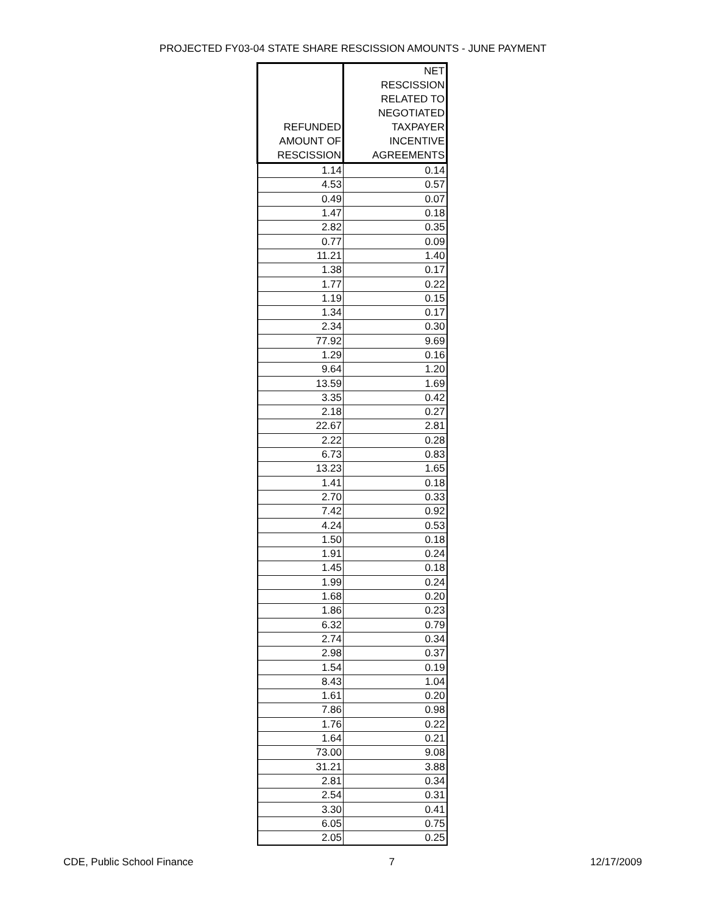PROJECTED FY03-04 STATE SHARE RESCISSION AMOUNTS - JUNE PAYMENT
| REFUNDED AMOUNT OF RESCISSION | NET RESCISSION RELATED TO NEGOTIATED TAXPAYER INCENTIVE AGREEMENTS |
| --- | --- |
| 1.14 | 0.14 |
| 4.53 | 0.57 |
| 0.49 | 0.07 |
| 1.47 | 0.18 |
| 2.82 | 0.35 |
| 0.77 | 0.09 |
| 11.21 | 1.40 |
| 1.38 | 0.17 |
| 1.77 | 0.22 |
| 1.19 | 0.15 |
| 1.34 | 0.17 |
| 2.34 | 0.30 |
| 77.92 | 9.69 |
| 1.29 | 0.16 |
| 9.64 | 1.20 |
| 13.59 | 1.69 |
| 3.35 | 0.42 |
| 2.18 | 0.27 |
| 22.67 | 2.81 |
| 2.22 | 0.28 |
| 6.73 | 0.83 |
| 13.23 | 1.65 |
| 1.41 | 0.18 |
| 2.70 | 0.33 |
| 7.42 | 0.92 |
| 4.24 | 0.53 |
| 1.50 | 0.18 |
| 1.91 | 0.24 |
| 1.45 | 0.18 |
| 1.99 | 0.24 |
| 1.68 | 0.20 |
| 1.86 | 0.23 |
| 6.32 | 0.79 |
| 2.74 | 0.34 |
| 2.98 | 0.37 |
| 1.54 | 0.19 |
| 8.43 | 1.04 |
| 1.61 | 0.20 |
| 7.86 | 0.98 |
| 1.76 | 0.22 |
| 1.64 | 0.21 |
| 73.00 | 9.08 |
| 31.21 | 3.88 |
| 2.81 | 0.34 |
| 2.54 | 0.31 |
| 3.30 | 0.41 |
| 6.05 | 0.75 |
| 2.05 | 0.25 |
CDE, Public School Finance 7 12/17/2009